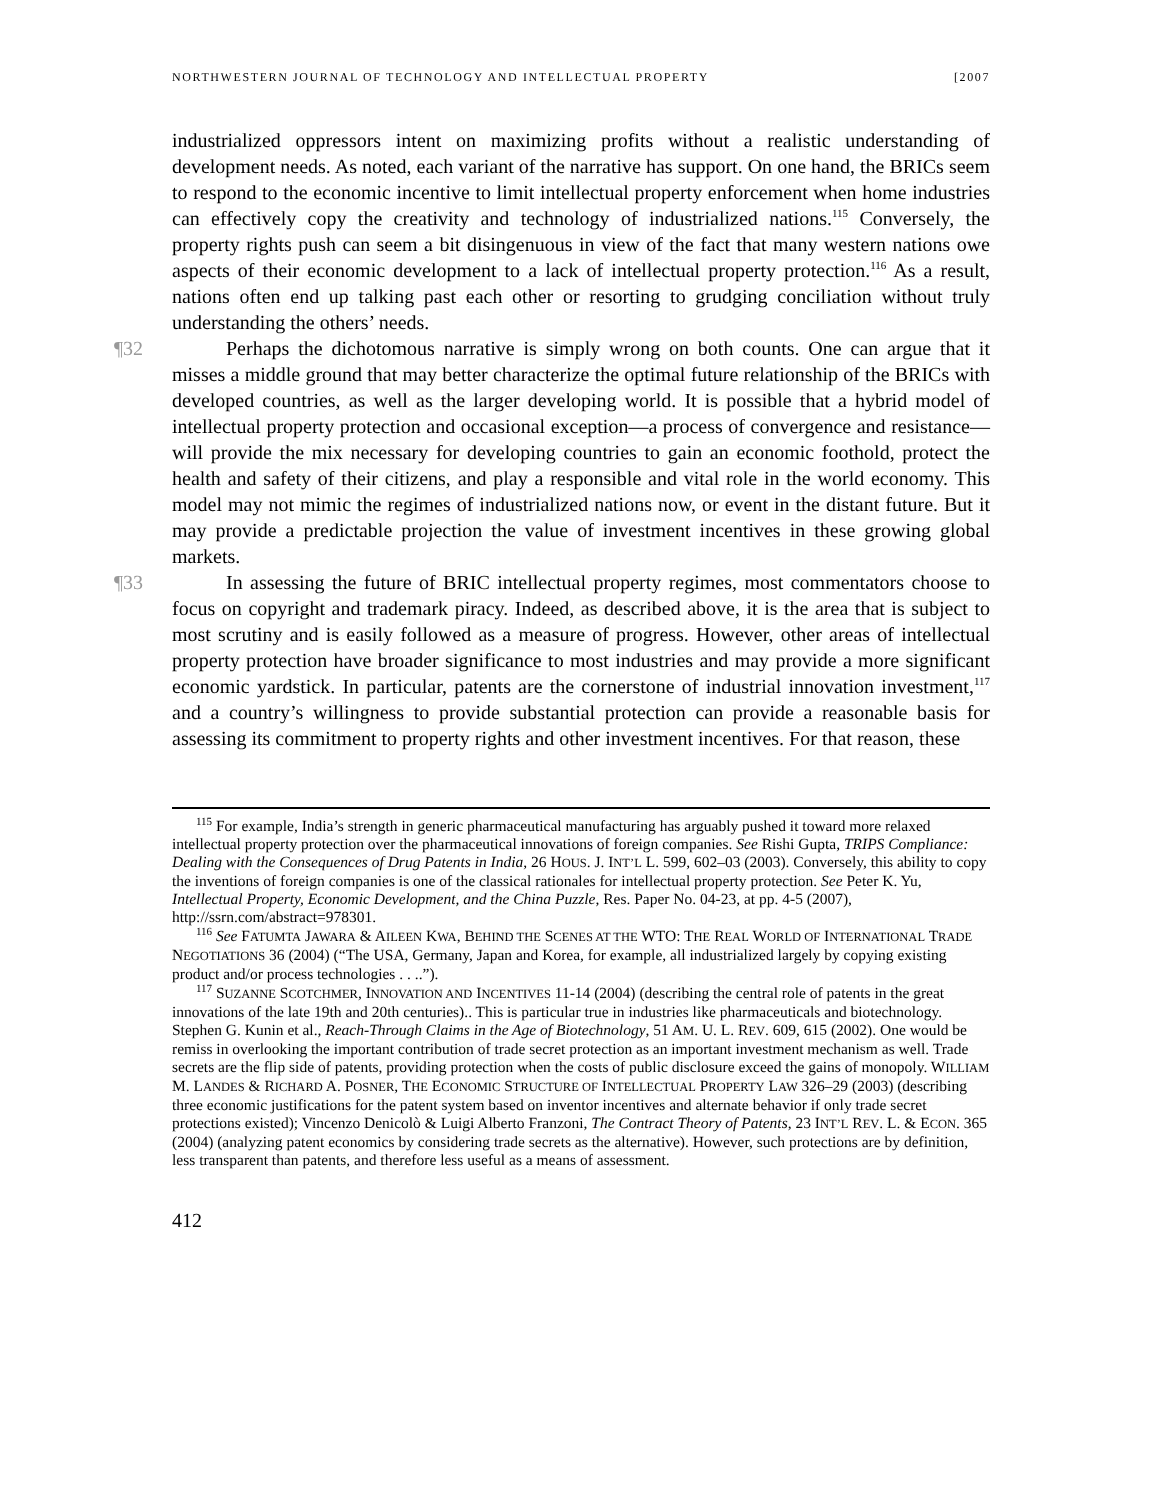NORTHWESTERN JOURNAL OF TECHNOLOGY AND INTELLECTUAL PROPERTY [2007
industrialized oppressors intent on maximizing profits without a realistic understanding of development needs. As noted, each variant of the narrative has support. On one hand, the BRICs seem to respond to the economic incentive to limit intellectual property enforcement when home industries can effectively copy the creativity and technology of industrialized nations.<sup>115</sup> Conversely, the property rights push can seem a bit disingenuous in view of the fact that many western nations owe aspects of their economic development to a lack of intellectual property protection.<sup>116</sup> As a result, nations often end up talking past each other or resorting to grudging conciliation without truly understanding the others’ needs.
¶32 Perhaps the dichotomous narrative is simply wrong on both counts. One can argue that it misses a middle ground that may better characterize the optimal future relationship of the BRICs with developed countries, as well as the larger developing world. It is possible that a hybrid model of intellectual property protection and occasional exception—a process of convergence and resistance—will provide the mix necessary for developing countries to gain an economic foothold, protect the health and safety of their citizens, and play a responsible and vital role in the world economy. This model may not mimic the regimes of industrialized nations now, or event in the distant future. But it may provide a predictable projection the value of investment incentives in these growing global markets.
¶33 In assessing the future of BRIC intellectual property regimes, most commentators choose to focus on copyright and trademark piracy. Indeed, as described above, it is the area that is subject to most scrutiny and is easily followed as a measure of progress. However, other areas of intellectual property protection have broader significance to most industries and may provide a more significant economic yardstick. In particular, patents are the cornerstone of industrial innovation investment,<sup>117</sup> and a country’s willingness to provide substantial protection can provide a reasonable basis for assessing its commitment to property rights and other investment incentives. For that reason, these
<sup>115</sup> For example, India’s strength in generic pharmaceutical manufacturing has arguably pushed it toward more relaxed intellectual property protection over the pharmaceutical innovations of foreign companies. See Rishi Gupta, TRIPS Compliance: Dealing with the Consequences of Drug Patents in India, 26 HOUS. J. INT’L L. 599, 602–03 (2003). Conversely, this ability to copy the inventions of foreign companies is one of the classical rationales for intellectual property protection. See Peter K. Yu, Intellectual Property, Economic Development, and the China Puzzle, Res. Paper No. 04-23, at pp. 4-5 (2007), http://ssrn.com/abstract=978301.
<sup>116</sup> See FATUMTA JAWARA & AILEEN KWA, BEHIND THE SCENES AT THE WTO: THE REAL WORLD OF INTERNATIONAL TRADE NEGOTIATIONS 36 (2004) (“The USA, Germany, Japan and Korea, for example, all industrialized largely by copying existing product and/or process technologies . . ..”).
<sup>117</sup> SUZANNE SCOTCHMER, INNOVATION AND INCENTIVES 11-14 (2004) (describing the central role of patents in the great innovations of the late 19th and 20th centuries).. This is particular true in industries like pharmaceuticals and biotechnology. Stephen G. Kunin et al., Reach-Through Claims in the Age of Biotechnology, 51 AM. U. L. REV. 609, 615 (2002). One would be remiss in overlooking the important contribution of trade secret protection as an important investment mechanism as well. Trade secrets are the flip side of patents, providing protection when the costs of public disclosure exceed the gains of monopoly. WILLIAM M. LANDES & RICHARD A. POSNER, THE ECONOMIC STRUCTURE OF INTELLECTUAL PROPERTY LAW 326–29 (2003) (describing three economic justifications for the patent system based on inventor incentives and alternate behavior if only trade secret protections existed); Vincenzo Denicolò & Luigi Alberto Franzoni, The Contract Theory of Patents, 23 INT’L REV. L. & ECON. 365 (2004) (analyzing patent economics by considering trade secrets as the alternative). However, such protections are by definition, less transparent than patents, and therefore less useful as a means of assessment.
412